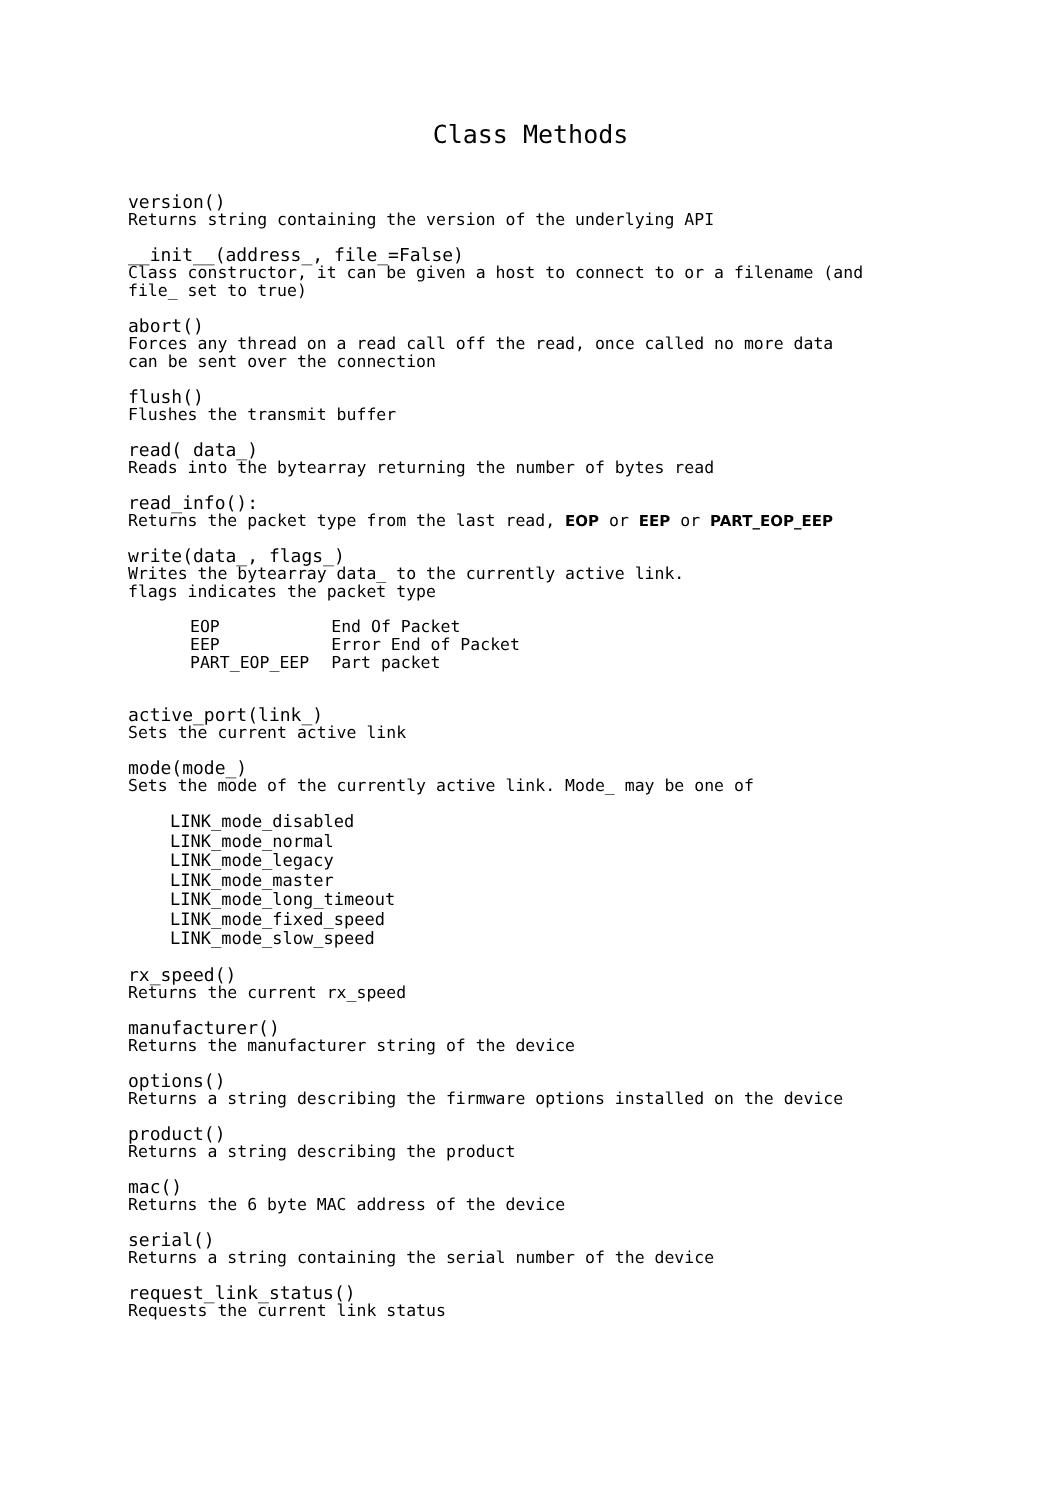Class Methods
version()
Returns string containing the version of the underlying API
__init__(address_, file_=False)
Class constructor, it can be given a host to connect to or a filename (and file_ set to true)
abort()
Forces any thread on a read call off the read, once called no more data can be sent over the connection
flush()
Flushes the transmit buffer
read( data_)
Reads into the bytearray returning the number of bytes read
read_info():
Returns the packet type from the last read, EOP or EEP or PART_EOP_EEP
write(data_, flags_)
Writes the bytearray data_ to the currently active link. flags indicates the packet type
| EOP | End Of Packet |
| EEP | Error End of Packet |
| PART_EOP_EEP | Part packet |
active_port(link_)
Sets the current active link
mode(mode_)
Sets the mode of the currently active link. Mode_ may be one of
LINK_mode_disabled
LINK_mode_normal
LINK_mode_legacy
LINK_mode_master
LINK_mode_long_timeout
LINK_mode_fixed_speed
LINK_mode_slow_speed
rx_speed()
Returns the current rx_speed
manufacturer()
Returns the manufacturer string of the device
options()
Returns a string describing the firmware options installed on the device
product()
Returns a string describing the product
mac()
Returns the 6 byte MAC address of the device
serial()
Returns a string containing the serial number of the device
request_link_status()
Requests the current link status